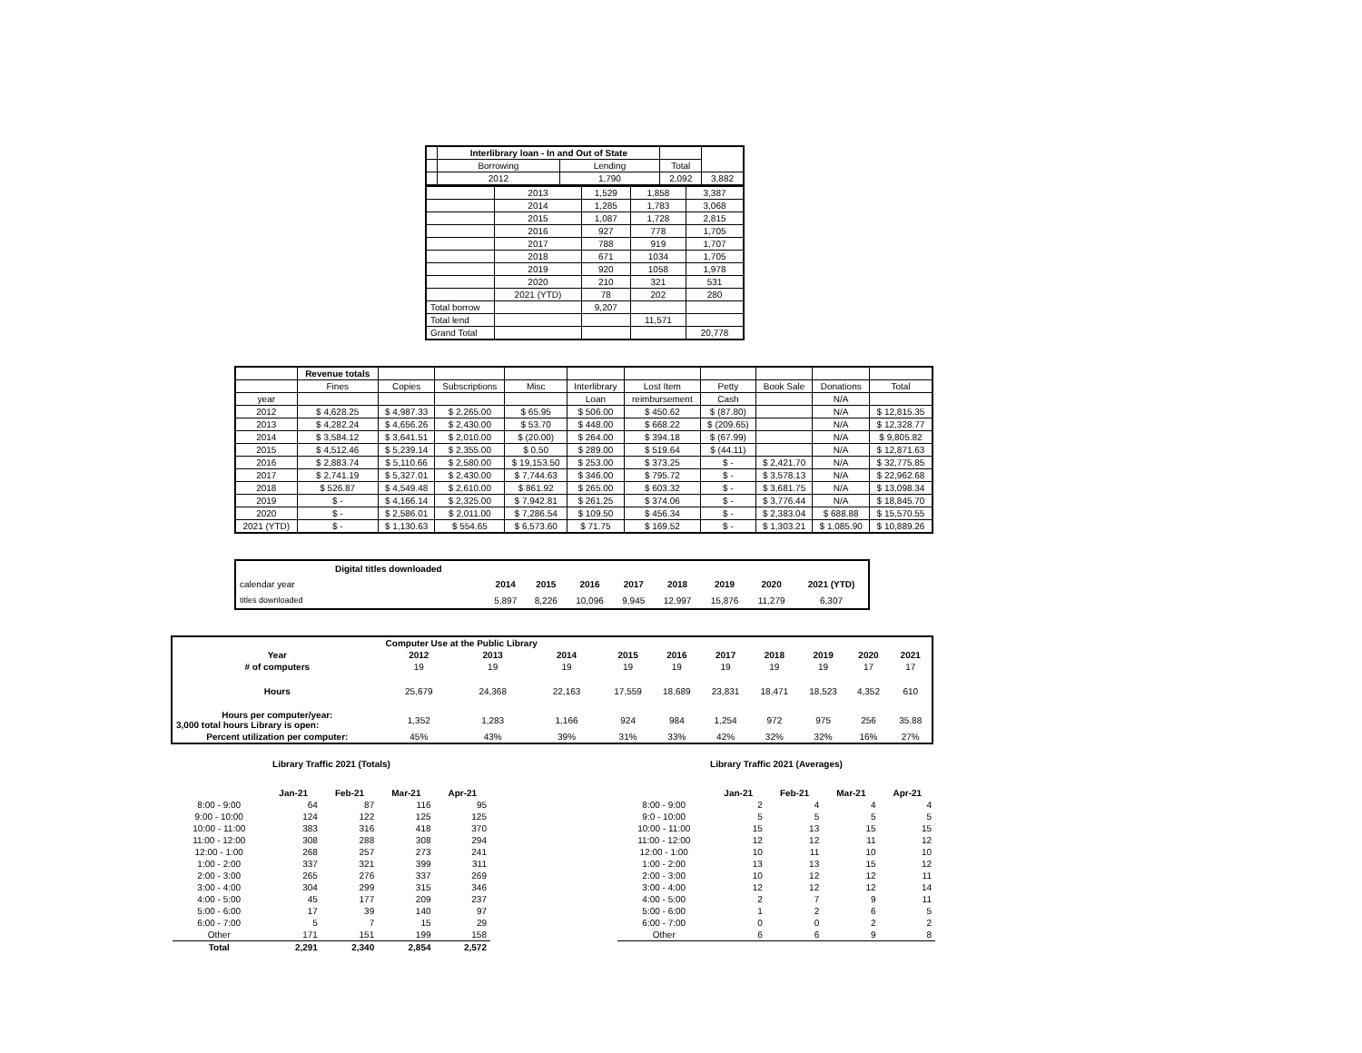| | Interlibrary loan - In and Out of State | | | |
| | Borrowing | Lending | Total | |
| | 2012 | 1,790 | 2,092 | 3,882 |
| | 2013 | 1,529 | 1,858 | 3,387 |
| | 2014 | 1,285 | 1,783 | 3,068 |
| | 2015 | 1,087 | 1,728 | 2,815 |
| | 2016 | 927 | 778 | 1,705 |
| | 2017 | 788 | 919 | 1,707 |
| | 2018 | 671 | 1034 | 1,705 |
| | 2019 | 920 | 1058 | 1,978 |
| | 2020 | 210 | 321 | 531 |
| | 2021 (YTD) | 78 | 202 | 280 |
| Total borrow | | 9,207 | | |
| Total lend | | | 11,571 | |
| Grand Total | | | | 20,778 |
| | Revenue totals | | | | | | | | | |
| | Fines | Copies | Subscriptions | Misc | Interlibrary | Lost Item | Petty | Book Sale | Donations | Total |
| year | | | | | Loan | reimbursement | Cash | | N/A | |
| 2012 | $ 4,628.25 | $ 4,987.33 | $ 2,265.00 | $ 65.95 | $ 506.00 | $ 450.62 | $ (87.80) | | N/A | $ 12,815.35 |
| 2013 | $ 4,282.24 | $ 4,656.26 | $ 2,430.00 | $ 53.70 | $ 448.00 | $ 668.22 | $ (209.65) | | N/A | $ 12,328.77 |
| 2014 | $ 3,584.12 | $ 3,641.51 | $ 2,010.00 | $ (20.00) | $ 264.00 | $ 394.18 | $ (67.99) | | N/A | $ 9,805.82 |
| 2015 | $ 4,512.46 | $ 5,239.14 | $ 2,355.00 | $ 0.50 | $ 289.00 | $ 519.64 | $ (44.11) | | N/A | $ 12,871.63 |
| 2016 | $ 2,883.74 | $ 5,110.66 | $ 2,580.00 | $ 19,153.50 | $ 253.00 | $ 373.25 | $ - | $ 2,421.70 | N/A | $ 32,775.85 |
| 2017 | $ 2,741.19 | $ 5,327.01 | $ 2,430.00 | $ 7,744.63 | $ 346.00 | $ 795.72 | $ - | $ 3,578.13 | N/A | $ 22,962.68 |
| 2018 | $ 526.87 | $ 4,549.48 | $ 2,610.00 | $ 861.92 | $ 265.00 | $ 603.32 | $ - | $ 3,681.75 | N/A | $ 13,098.34 |
| 2019 | $ - | $ 4,166.14 | $ 2,325.00 | $ 7,942.81 | $ 261.25 | $ 374.06 | $ - | $ 3,776.44 | N/A | $ 18,845.70 |
| 2020 | $ - | $ 2,586.01 | $ 2,011.00 | $ 7,286.54 | $ 109.50 | $ 456.34 | $ - | $ 2,383.04 | $ 688.88 | $ 15,570.55 |
| 2021 (YTD) | $ - | $ 1,130.63 | $ 554.65 | $ 6,573.60 | $ 71.75 | $ 169.52 | $ - | $ 1,303.21 | $ 1,085.90 | $ 10,889.26 |
| | Digital titles downloaded | | | | | | | | |
| calendar year | | 2014 | 2015 | 2016 | 2017 | 2018 | 2019 | 2020 | 2021 (YTD) |
| titles downloaded | | 5,897 | 8,226 | 10,096 | 9,945 | 12,997 | 15,876 | 11,279 | 6,307 |
| | Computer Use at the Public Library | | | | | | | | | |
| Year | 2012 | 2013 | 2014 | 2015 | 2016 | 2017 | 2018 | 2019 | 2020 | 2021 |
| # of computers | 19 | 19 | 19 | 19 | 19 | 19 | 19 | 19 | 17 | 17 |
| Hours | 25,679 | 24,368 | 22,163 | 17,559 | 18,689 | 23,831 | 18,471 | 18,523 | 4,352 | 610 |
| Hours per computer/year: 3,000 total hours Library is open: | 1,352 | 1,283 | 1,166 | 924 | 984 | 1,254 | 972 | 975 | 256 | 35.88 |
| Percent utilization per computer: | 45% | 43% | 39% | 31% | 33% | 42% | 32% | 32% | 16% | 27% |
Library Traffic 2021 (Totals)
| | Jan-21 | Feb-21 | Mar-21 | Apr-21 |
| 8:00 - 9:00 | 64 | 87 | 116 | 95 |
| 9:00 - 10:00 | 124 | 122 | 125 | 125 |
| 10:00 - 11:00 | 383 | 316 | 418 | 370 |
| 11:00 - 12:00 | 308 | 288 | 308 | 294 |
| 12:00 - 1:00 | 268 | 257 | 273 | 241 |
| 1:00 - 2:00 | 337 | 321 | 399 | 311 |
| 2:00 - 3:00 | 265 | 276 | 337 | 269 |
| 3:00 - 4:00 | 304 | 299 | 315 | 346 |
| 4:00 - 5:00 | 45 | 177 | 209 | 237 |
| 5:00 - 6:00 | 17 | 39 | 140 | 97 |
| 6:00 - 7:00 | 5 | 7 | 15 | 29 |
| Other | 171 | 151 | 199 | 158 |
| Total | 2,291 | 2,340 | 2,854 | 2,572 |
Library Traffic 2021 (Averages)
| | Jan-21 | Feb-21 | Mar-21 | Apr-21 |
| 8:00 - 9:00 | 2 | 4 | 4 | 4 |
| 9:0 - 10:00 | 5 | 5 | 5 | 5 |
| 10:00 - 11:00 | 15 | 13 | 15 | 15 |
| 11:00 - 12:00 | 12 | 12 | 11 | 12 |
| 12:00 - 1:00 | 10 | 11 | 10 | 10 |
| 1:00 - 2:00 | 13 | 13 | 15 | 12 |
| 2:00 - 3:00 | 10 | 12 | 12 | 11 |
| 3:00 - 4:00 | 12 | 12 | 12 | 14 |
| 4:00 - 5:00 | 2 | 7 | 9 | 11 |
| 5:00 - 6:00 | 1 | 2 | 6 | 5 |
| 6:00 - 7:00 | 0 | 0 | 2 | 2 |
| Other | 6 | 6 | 9 | 8 |